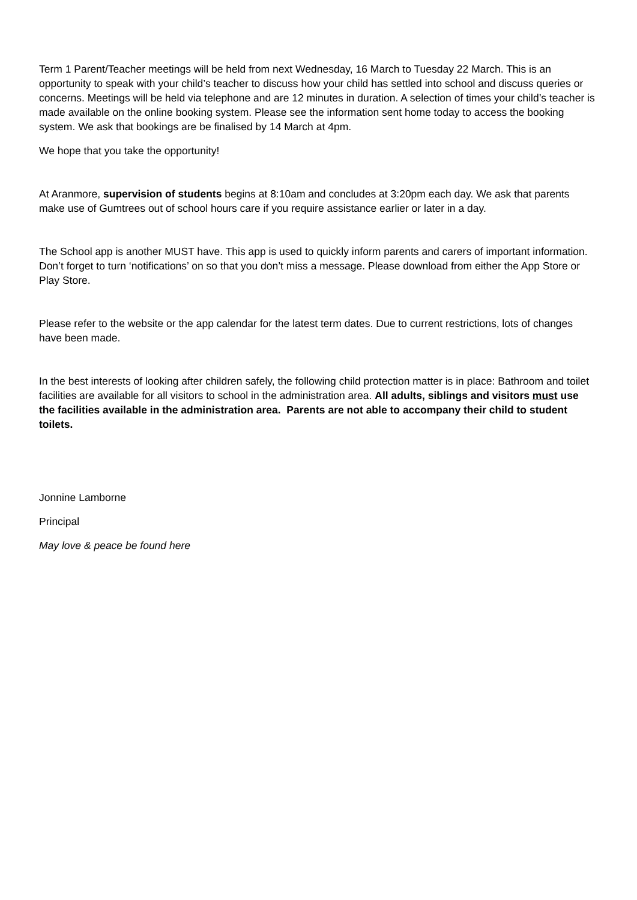Term 1 Parent/Teacher meetings will be held from next Wednesday, 16 March to Tuesday 22 March. This is an opportunity to speak with your child’s teacher to discuss how your child has settled into school and discuss queries or concerns. Meetings will be held via telephone and are 12 minutes in duration. A selection of times your child’s teacher is made available on the online booking system. Please see the information sent home today to access the booking system. We ask that bookings are be finalised by 14 March at 4pm.
We hope that you take the opportunity!
At Aranmore, supervision of students begins at 8:10am and concludes at 3:20pm each day. We ask that parents make use of Gumtrees out of school hours care if you require assistance earlier or later in a day.
The School app is another MUST have. This app is used to quickly inform parents and carers of important information. Don’t forget to turn ‘notifications’ on so that you don’t miss a message. Please download from either the App Store or Play Store.
Please refer to the website or the app calendar for the latest term dates. Due to current restrictions, lots of changes have been made.
In the best interests of looking after children safely, the following child protection matter is in place: Bathroom and toilet facilities are available for all visitors to school in the administration area. All adults, siblings and visitors must use the facilities available in the administration area. Parents are not able to accompany their child to student toilets.
Jonnine Lamborne
Principal
May love & peace be found here